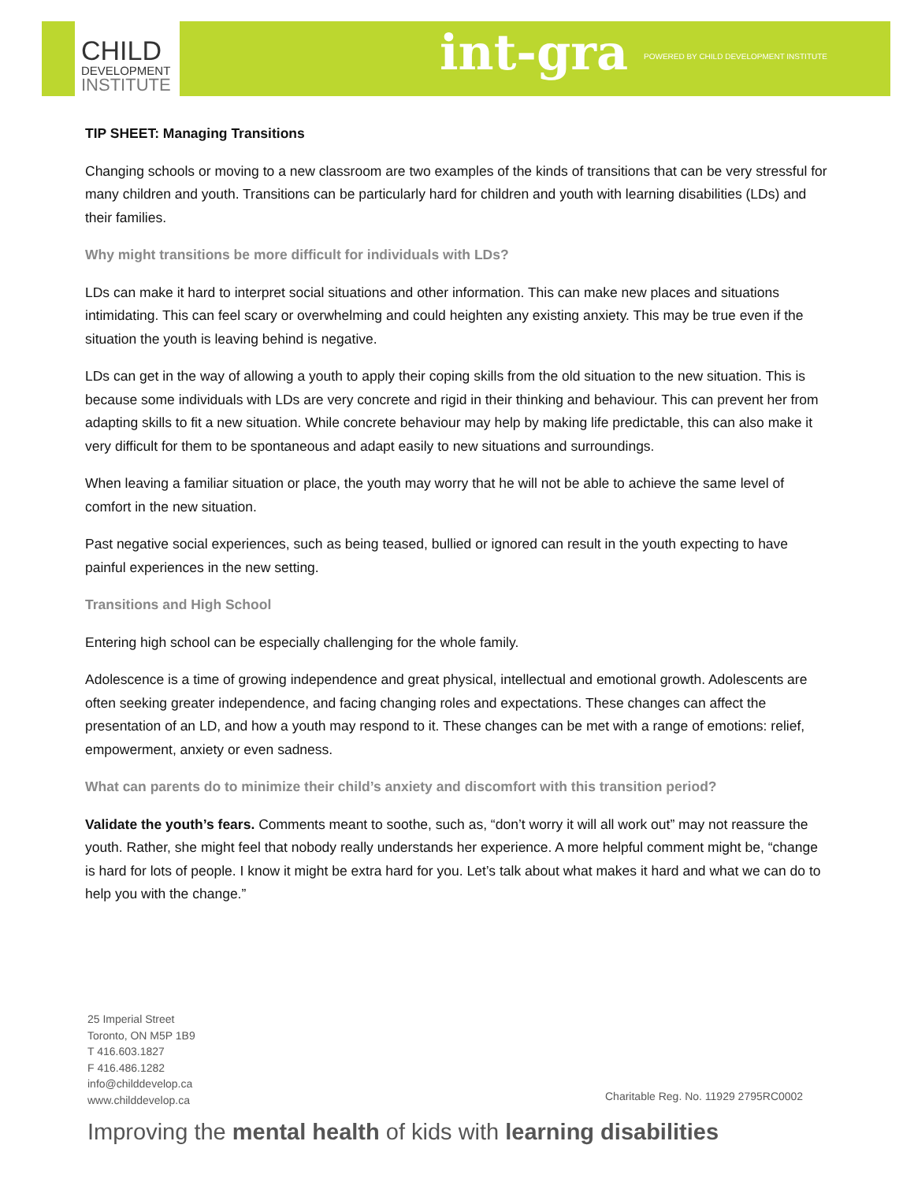CHILD
DEVELOPMENT
INSTITUTE
int-gra
POWERED BY CHILD DEVELOPMENT INSTITUTE
TIP SHEET: Managing Transitions
Changing schools or moving to a new classroom are two examples of the kinds of transitions that can be very stressful for many children and youth. Transitions can be particularly hard for children and youth with learning disabilities (LDs) and their families.
Why might transitions be more difficult for individuals with LDs?
LDs can make it hard to interpret social situations and other information. This can make new places and situations intimidating. This can feel scary or overwhelming and could heighten any existing anxiety. This may be true even if the situation the youth is leaving behind is negative.
LDs can get in the way of allowing a youth to apply their coping skills from the old situation to the new situation. This is because some individuals with LDs are very concrete and rigid in their thinking and behaviour. This can prevent her from adapting skills to fit a new situation. While concrete behaviour may help by making life predictable, this can also make it very difficult for them to be spontaneous and adapt easily to new situations and surroundings.
When leaving a familiar situation or place, the youth may worry that he will not be able to achieve the same level of comfort in the new situation.
Past negative social experiences, such as being teased, bullied or ignored can result in the youth expecting to have painful experiences in the new setting.
Transitions and High School
Entering high school can be especially challenging for the whole family.
Adolescence is a time of growing independence and great physical, intellectual and emotional growth. Adolescents are often seeking greater independence, and facing changing roles and expectations. These changes can affect the presentation of an LD, and how a youth may respond to it. These changes can be met with a range of emotions: relief, empowerment, anxiety or even sadness.
What can parents do to minimize their child’s anxiety and discomfort with this transition period?
Validate the youth’s fears. Comments meant to soothe, such as, “don’t worry it will all work out” may not reassure the youth. Rather, she might feel that nobody really understands her experience. A more helpful comment might be, “change is hard for lots of people. I know it might be extra hard for you. Let’s talk about what makes it hard and what we can do to help you with the change.”
25 Imperial Street
Toronto, ON M5P 1B9
T 416.603.1827
F 416.486.1282
info@childdevelop.ca
www.childdevelop.ca
Charitable Reg. No. 11929 2795RC0002
Improving the mental health of kids with learning disabilities